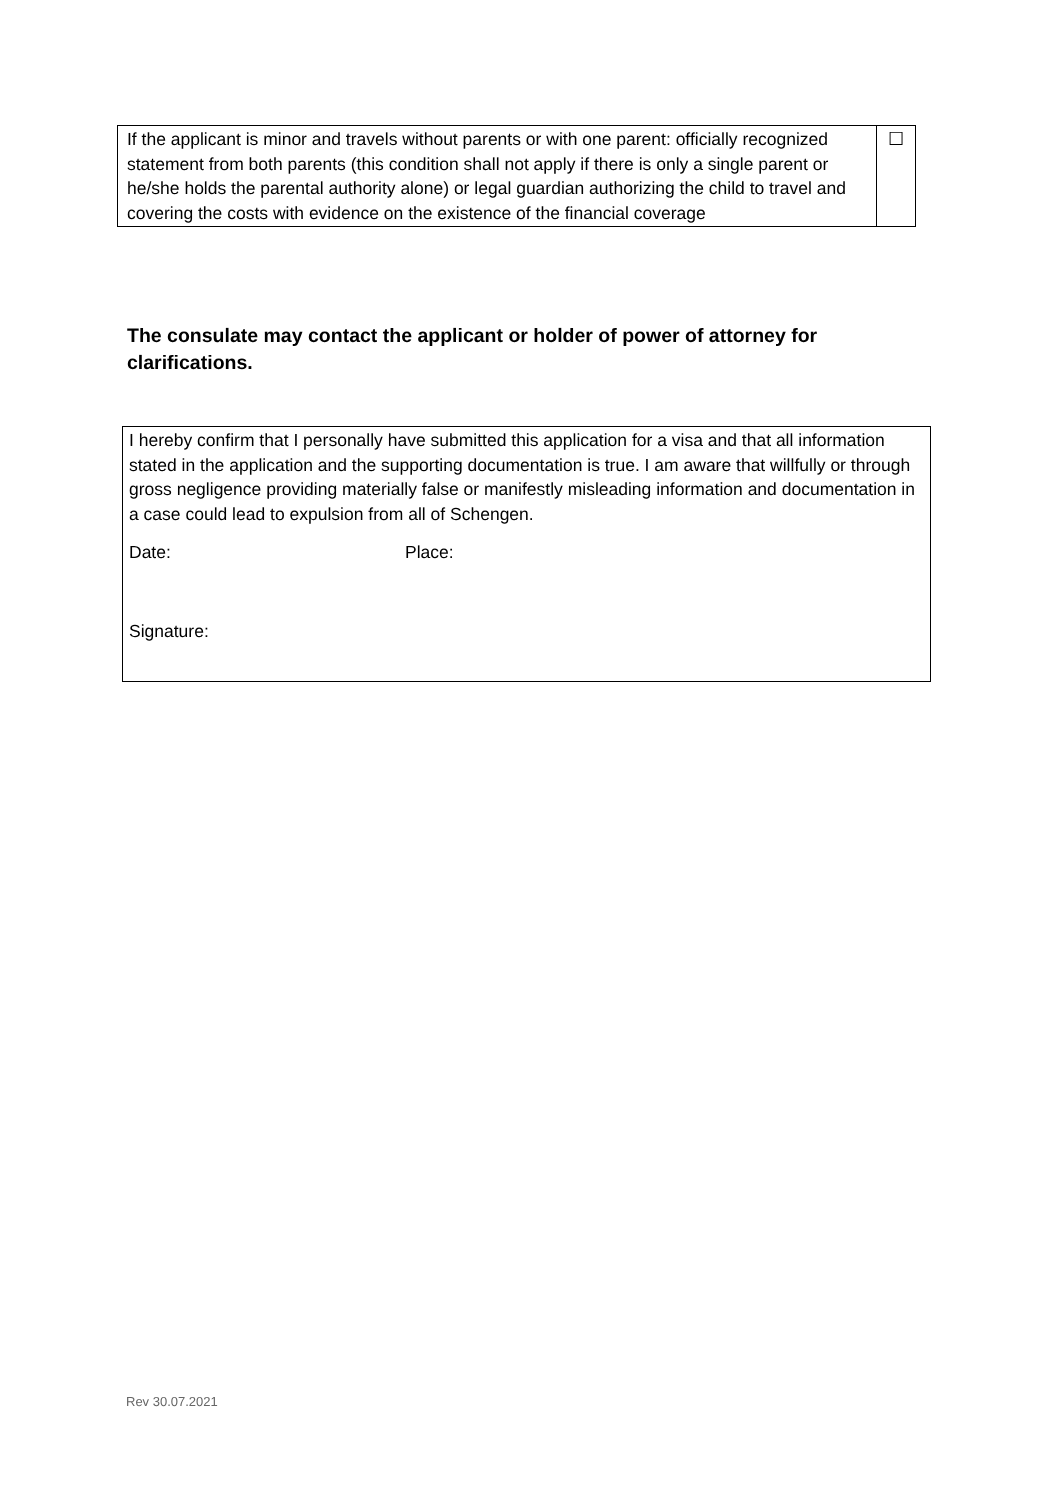| If the applicant is minor and travels without parents or with one parent: officially recognized statement from both parents (this condition shall not apply if there is only a single parent or he/she holds the parental authority alone) or legal guardian authorizing the child to travel and covering the costs with evidence on the existence of the financial coverage | ☐ |
The consulate may contact the applicant or holder of power of attorney for clarifications.
I hereby confirm that I personally have submitted this application for a visa and that all information stated in the application and the supporting documentation is true. I am aware that willfully or through gross negligence providing materially false or manifestly misleading information and documentation in a case could lead to expulsion from all of Schengen.
Date: Place:
Signature:
Rev 30.07.2021